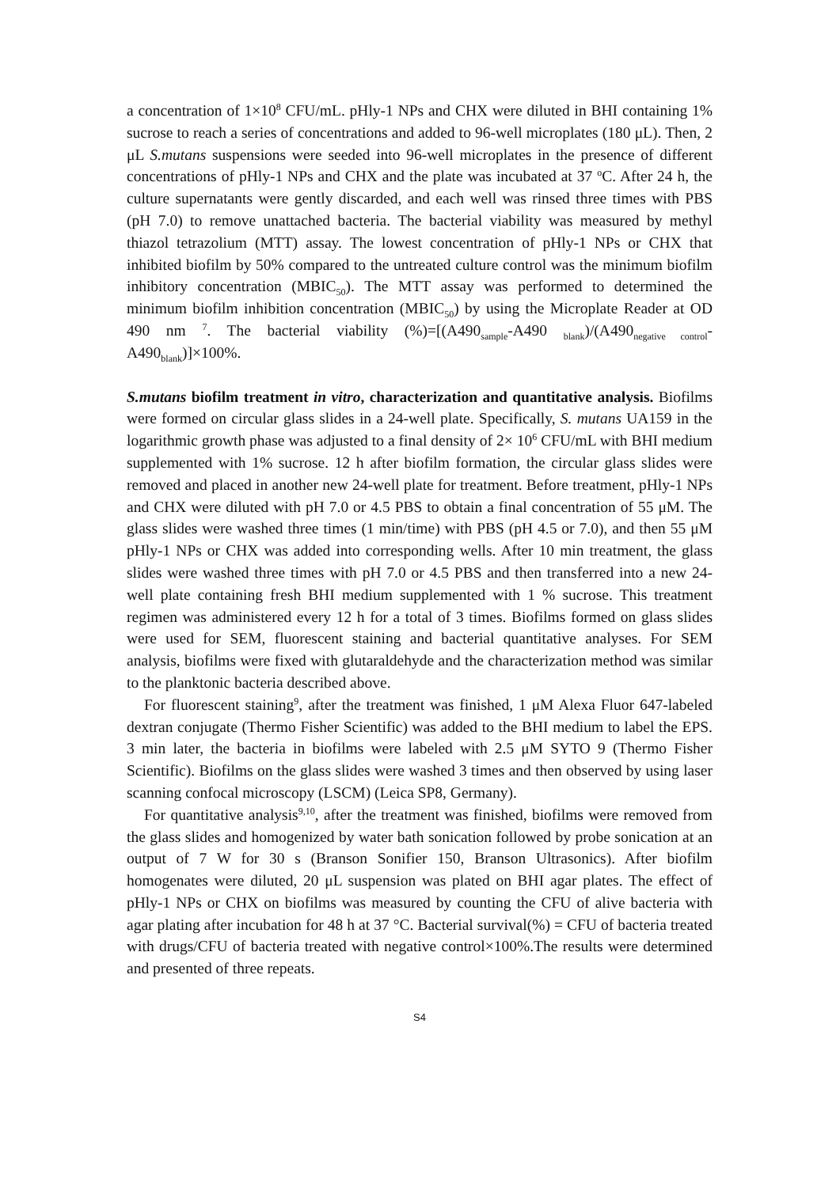a concentration of 1×10<sup>8</sup> CFU/mL. pHly-1 NPs and CHX were diluted in BHI containing 1% sucrose to reach a series of concentrations and added to 96-well microplates (180 μL). Then, 2 μL S.mutans suspensions were seeded into 96-well microplates in the presence of different concentrations of pHly-1 NPs and CHX and the plate was incubated at 37 <sup>o</sup>C. After 24 h, the culture supernatants were gently discarded, and each well was rinsed three times with PBS (pH 7.0) to remove unattached bacteria. The bacterial viability was measured by methyl thiazol tetrazolium (MTT) assay. The lowest concentration of pHly-1 NPs or CHX that inhibited biofilm by 50% compared to the untreated culture control was the minimum biofilm inhibitory concentration (MBIC<sub>50</sub>). The MTT assay was performed to determined the minimum biofilm inhibition concentration (MBIC<sub>50</sub>) by using the Microplate Reader at OD 490 nm <sup>7</sup>. The bacterial viability (%)=[(A490<sub>sample</sub>-A490 <sub>blank</sub>)/(A490<sub>negative control</sub>-A490<sub>blank</sub>)]×100%.
S.mutans biofilm treatment in vitro, characterization and quantitative analysis. Biofilms were formed on circular glass slides in a 24-well plate. Specifically, S. mutans UA159 in the logarithmic growth phase was adjusted to a final density of 2× 10<sup>6</sup> CFU/mL with BHI medium supplemented with 1% sucrose. 12 h after biofilm formation, the circular glass slides were removed and placed in another new 24-well plate for treatment. Before treatment, pHly-1 NPs and CHX were diluted with pH 7.0 or 4.5 PBS to obtain a final concentration of 55 μM. The glass slides were washed three times (1 min/time) with PBS (pH 4.5 or 7.0), and then 55 μM pHly-1 NPs or CHX was added into corresponding wells. After 10 min treatment, the glass slides were washed three times with pH 7.0 or 4.5 PBS and then transferred into a new 24-well plate containing fresh BHI medium supplemented with 1 % sucrose. This treatment regimen was administered every 12 h for a total of 3 times. Biofilms formed on glass slides were used for SEM, fluorescent staining and bacterial quantitative analyses. For SEM analysis, biofilms were fixed with glutaraldehyde and the characterization method was similar to the planktonic bacteria described above.
For fluorescent staining<sup>9</sup>, after the treatment was finished, 1 μM Alexa Fluor 647-labeled dextran conjugate (Thermo Fisher Scientific) was added to the BHI medium to label the EPS. 3 min later, the bacteria in biofilms were labeled with 2.5 μM SYTO 9 (Thermo Fisher Scientific). Biofilms on the glass slides were washed 3 times and then observed by using laser scanning confocal microscopy (LSCM) (Leica SP8, Germany).
For quantitative analysis<sup>9,10</sup>, after the treatment was finished, biofilms were removed from the glass slides and homogenized by water bath sonication followed by probe sonication at an output of 7 W for 30 s (Branson Sonifier 150, Branson Ultrasonics). After biofilm homogenates were diluted, 20 μL suspension was plated on BHI agar plates. The effect of pHly-1 NPs or CHX on biofilms was measured by counting the CFU of alive bacteria with agar plating after incubation for 48 h at 37 °C. Bacterial survival(%) = CFU of bacteria treated with drugs/CFU of bacteria treated with negative control×100%.The results were determined and presented of three repeats.
S4